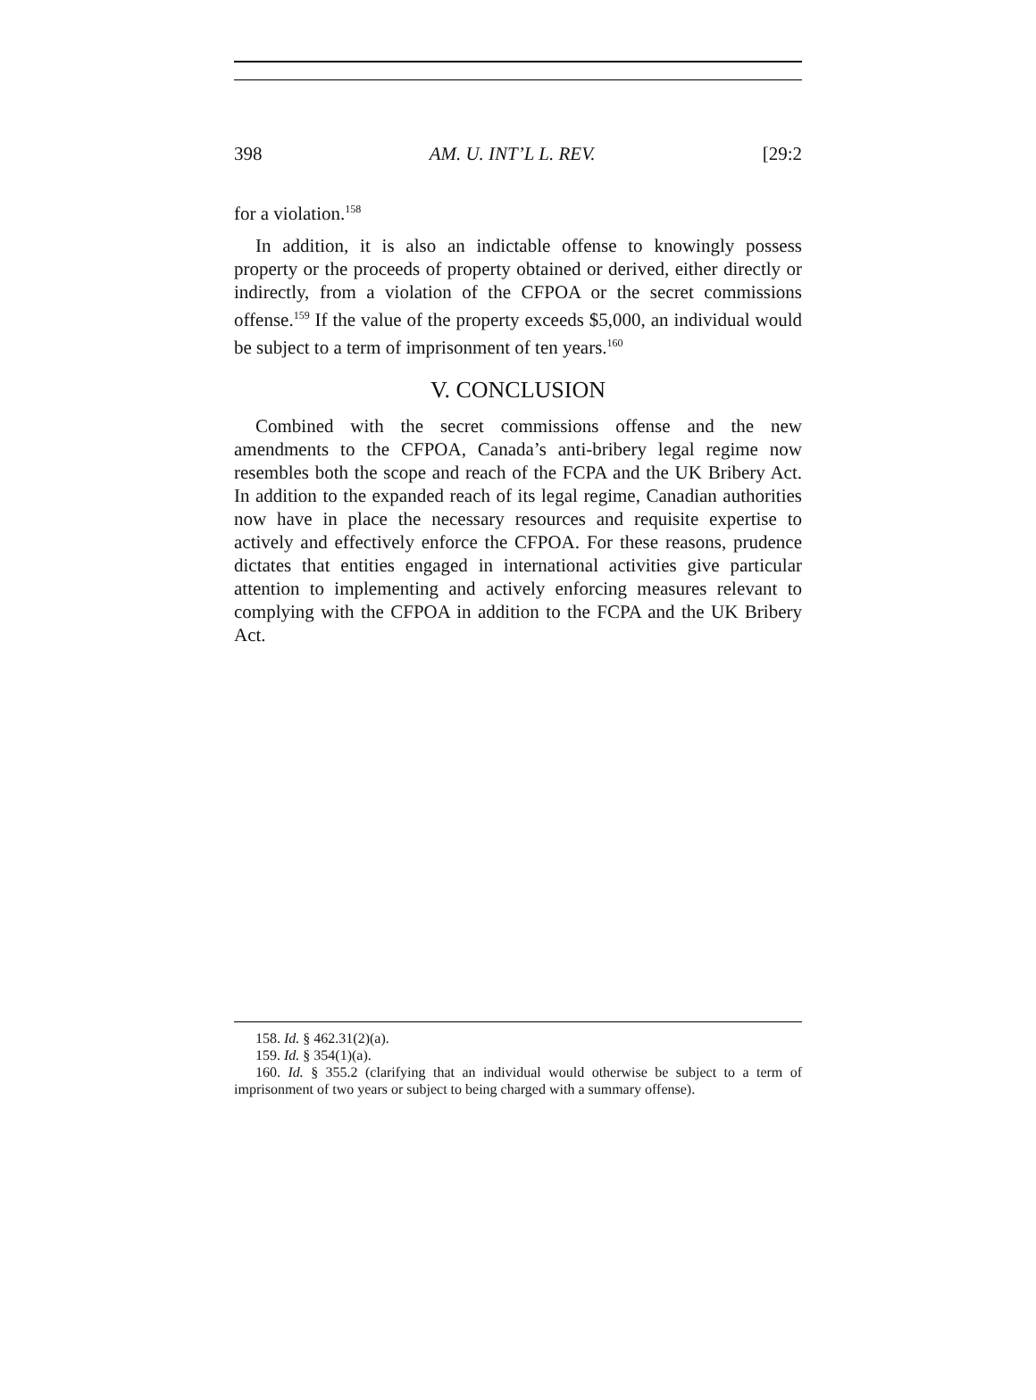398 AM. U. INT’L L. REV. [29:2
for a violation.<sup>158</sup>
In addition, it is also an indictable offense to knowingly possess property or the proceeds of property obtained or derived, either directly or indirectly, from a violation of the CFPOA or the secret commissions offense.<sup>159</sup> If the value of the property exceeds $5,000, an individual would be subject to a term of imprisonment of ten years.<sup>160</sup>
V. CONCLUSION
Combined with the secret commissions offense and the new amendments to the CFPOA, Canada’s anti-bribery legal regime now resembles both the scope and reach of the FCPA and the UK Bribery Act. In addition to the expanded reach of its legal regime, Canadian authorities now have in place the necessary resources and requisite expertise to actively and effectively enforce the CFPOA. For these reasons, prudence dictates that entities engaged in international activities give particular attention to implementing and actively enforcing measures relevant to complying with the CFPOA in addition to the FCPA and the UK Bribery Act.
158. Id. § 462.31(2)(a).
159. Id. § 354(1)(a).
160. Id. § 355.2 (clarifying that an individual would otherwise be subject to a term of imprisonment of two years or subject to being charged with a summary offense).